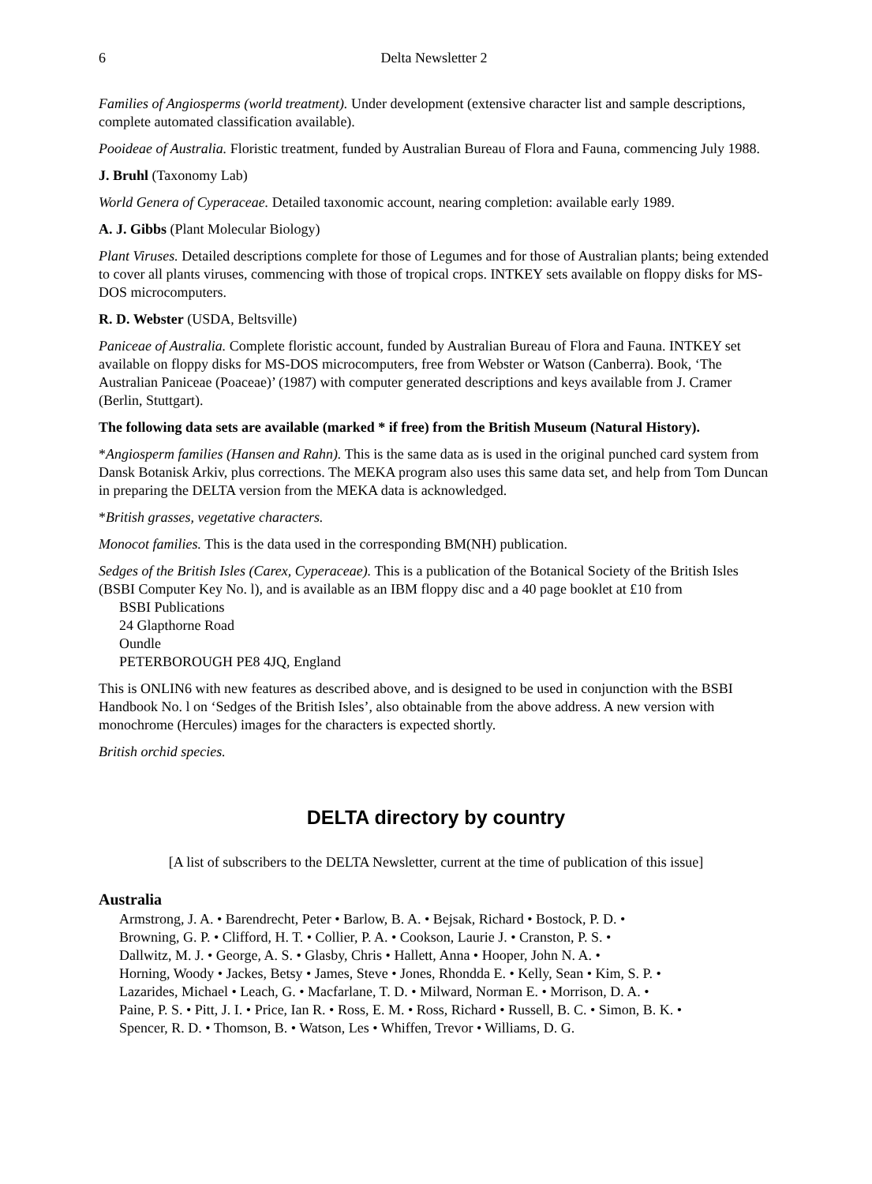6 Delta Newsletter 2
Families of Angiosperms (world treatment). Under development (extensive character list and sample descriptions, complete automated classification available).
Pooideae of Australia. Floristic treatment, funded by Australian Bureau of Flora and Fauna, commencing July 1988.
J. Bruhl (Taxonomy Lab)
World Genera of Cyperaceae. Detailed taxonomic account, nearing completion: available early 1989.
A. J. Gibbs (Plant Molecular Biology)
Plant Viruses. Detailed descriptions complete for those of Legumes and for those of Australian plants; being extended to cover all plants viruses, commencing with those of tropical crops. INTKEY sets available on floppy disks for MS-DOS microcomputers.
R. D. Webster (USDA, Beltsville)
Paniceae of Australia. Complete floristic account, funded by Australian Bureau of Flora and Fauna. INTKEY set available on floppy disks for MS-DOS microcomputers, free from Webster or Watson (Canberra). Book, ‘The Australian Paniceae (Poaceae)’ (1987) with computer generated descriptions and keys available from J. Cramer (Berlin, Stuttgart).
The following data sets are available (marked * if free) from the British Museum (Natural History).
*Angiosperm families (Hansen and Rahn). This is the same data as is used in the original punched card system from Dansk Botanisk Arkiv, plus corrections. The MEKA program also uses this same data set, and help from Tom Duncan in preparing the DELTA version from the MEKA data is acknowledged.
*British grasses, vegetative characters.
Monocot families. This is the data used in the corresponding BM(NH) publication.
Sedges of the British Isles (Carex, Cyperaceae). This is a publication of the Botanical Society of the British Isles (BSBI Computer Key No. l), and is available as an IBM floppy disc and a 40 page booklet at £10 from
BSBI Publications
24 Glapthorne Road
Oundle
PETERBOROUGH PE8 4JQ, England
This is ONLIN6 with new features as described above, and is designed to be used in conjunction with the BSBI Handbook No. l on ‘Sedges of the British Isles’, also obtainable from the above address. A new version with monochrome (Hercules) images for the characters is expected shortly.
British orchid species.
DELTA directory by country
[A list of subscribers to the DELTA Newsletter, current at the time of publication of this issue]
Australia
Armstrong, J. A. • Barendrecht, Peter • Barlow, B. A. • Bejsak, Richard • Bostock, P. D. •
Browning, G. P. • Clifford, H. T. • Collier, P. A. • Cookson, Laurie J. • Cranston, P. S. •
Dallwitz, M. J. • George, A. S. • Glasby, Chris • Hallett, Anna • Hooper, John N. A. •
Horning, Woody • Jackes, Betsy • James, Steve • Jones, Rhondda E. • Kelly, Sean • Kim, S. P. •
Lazarides, Michael • Leach, G. • Macfarlane, T. D. • Milward, Norman E. • Morrison, D. A. •
Paine, P. S. • Pitt, J. I. • Price, Ian R. • Ross, E. M. • Ross, Richard • Russell, B. C. • Simon, B. K. •
Spencer, R. D. • Thomson, B. • Watson, Les • Whiffen, Trevor • Williams, D. G.